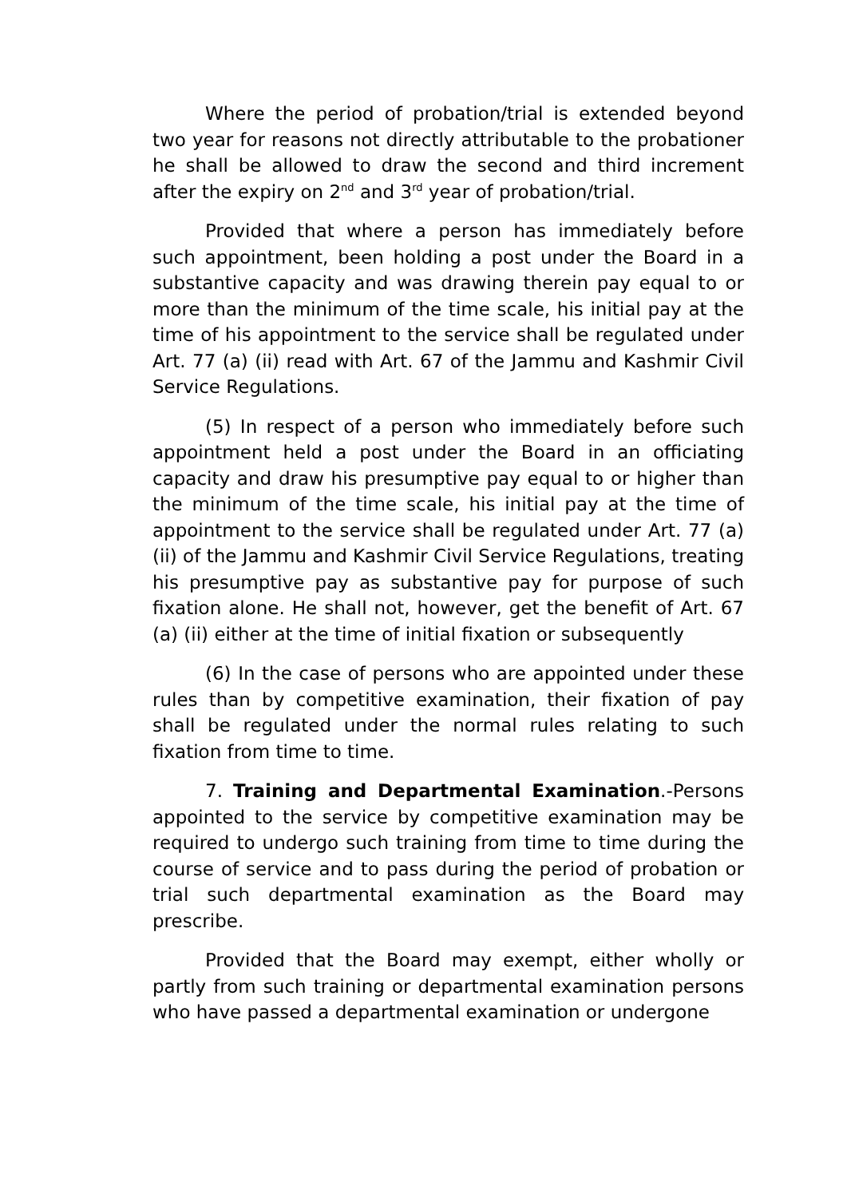Where the period of probation/trial is extended beyond two year for reasons not directly attributable to the probationer he shall be allowed to draw the second and third increment after the expiry on 2<sup>nd</sup> and 3<sup>rd</sup> year of probation/trial.
Provided that where a person has immediately before such appointment, been holding a post under the Board in a substantive capacity and was drawing therein pay equal to or more than the minimum of the time scale, his initial pay at the time of his appointment to the service shall be regulated under Art. 77 (a) (ii) read with Art. 67 of the Jammu and Kashmir Civil Service Regulations.
(5) In respect of a person who immediately before such appointment held a post under the Board in an officiating capacity and draw his presumptive pay equal to or higher than the minimum of the time scale, his initial pay at the time of appointment to the service shall be regulated under Art. 77 (a) (ii) of the Jammu and Kashmir Civil Service Regulations, treating his presumptive pay as substantive pay for purpose of such fixation alone. He shall not, however, get the benefit of Art. 67 (a) (ii) either at the time of initial fixation or subsequently
(6) In the case of persons who are appointed under these rules than by competitive examination, their fixation of pay shall be regulated under the normal rules relating to such fixation from time to time.
7. Training and Departmental Examination.-Persons appointed to the service by competitive examination may be required to undergo such training from time to time during the course of service and to pass during the period of probation or trial such departmental examination as the Board may prescribe.
Provided that the Board may exempt, either wholly or partly from such training or departmental examination persons who have passed a departmental examination or undergone